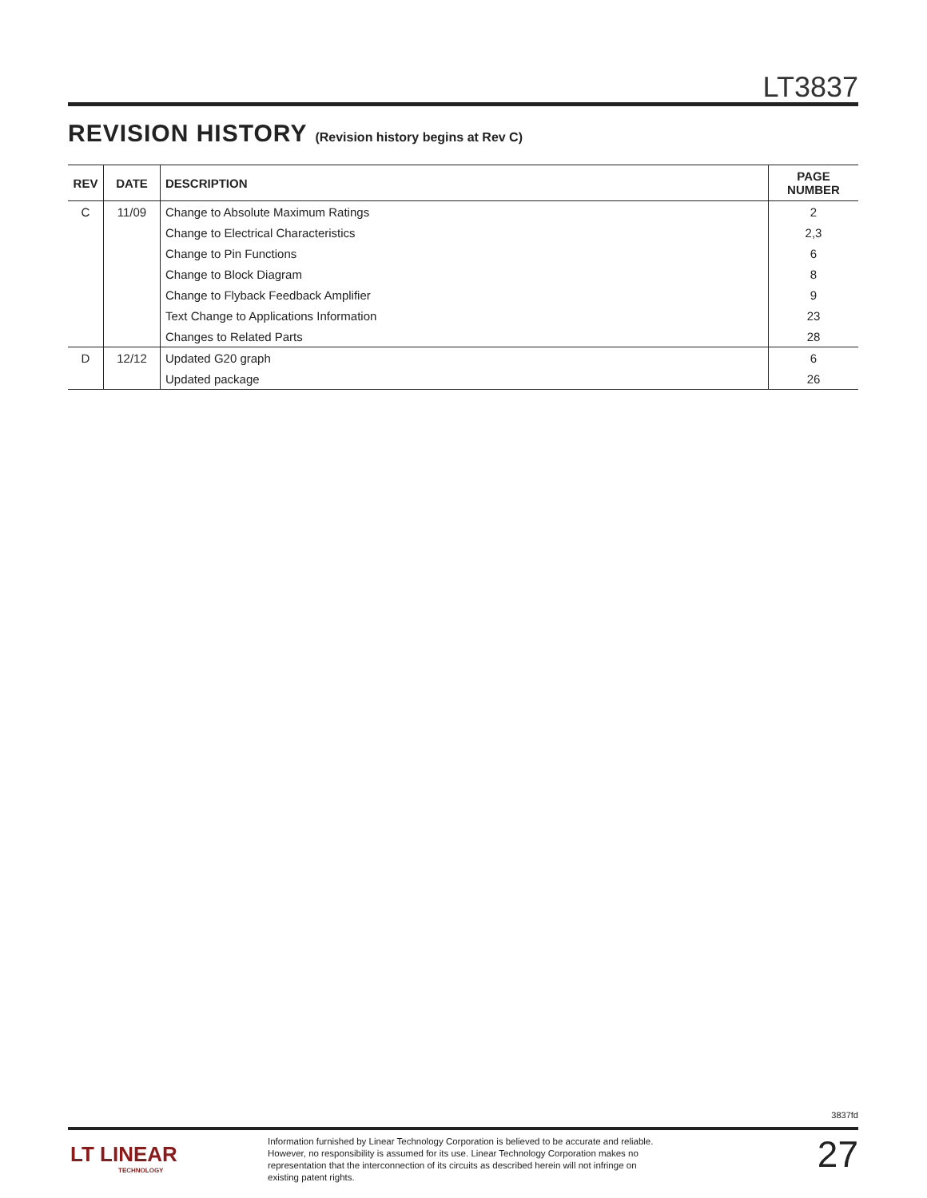LT3837
REVISION HISTORY (Revision history begins at Rev C)
| REV | DATE | DESCRIPTION | PAGE NUMBER |
| --- | --- | --- | --- |
| C | 11/09 | Change to Absolute Maximum Ratings | 2 |
| | | Change to Electrical Characteristics | 2,3 |
| | | Change to Pin Functions | 6 |
| | | Change to Block Diagram | 8 |
| | | Change to Flyback Feedback Amplifier | 9 |
| | | Text Change to Applications Information | 23 |
| | | Changes to Related Parts | 28 |
| D | 12/12 | Updated G20 graph | 6 |
| | | Updated package | 26 |
3837fd
LT LINEAR
TECHNOLOGY
Information furnished by Linear Technology Corporation is believed to be accurate and reliable. However, no responsibility is assumed for its use. Linear Technology Corporation makes no representation that the interconnection of its circuits as described herein will not infringe on existing patent rights.
27